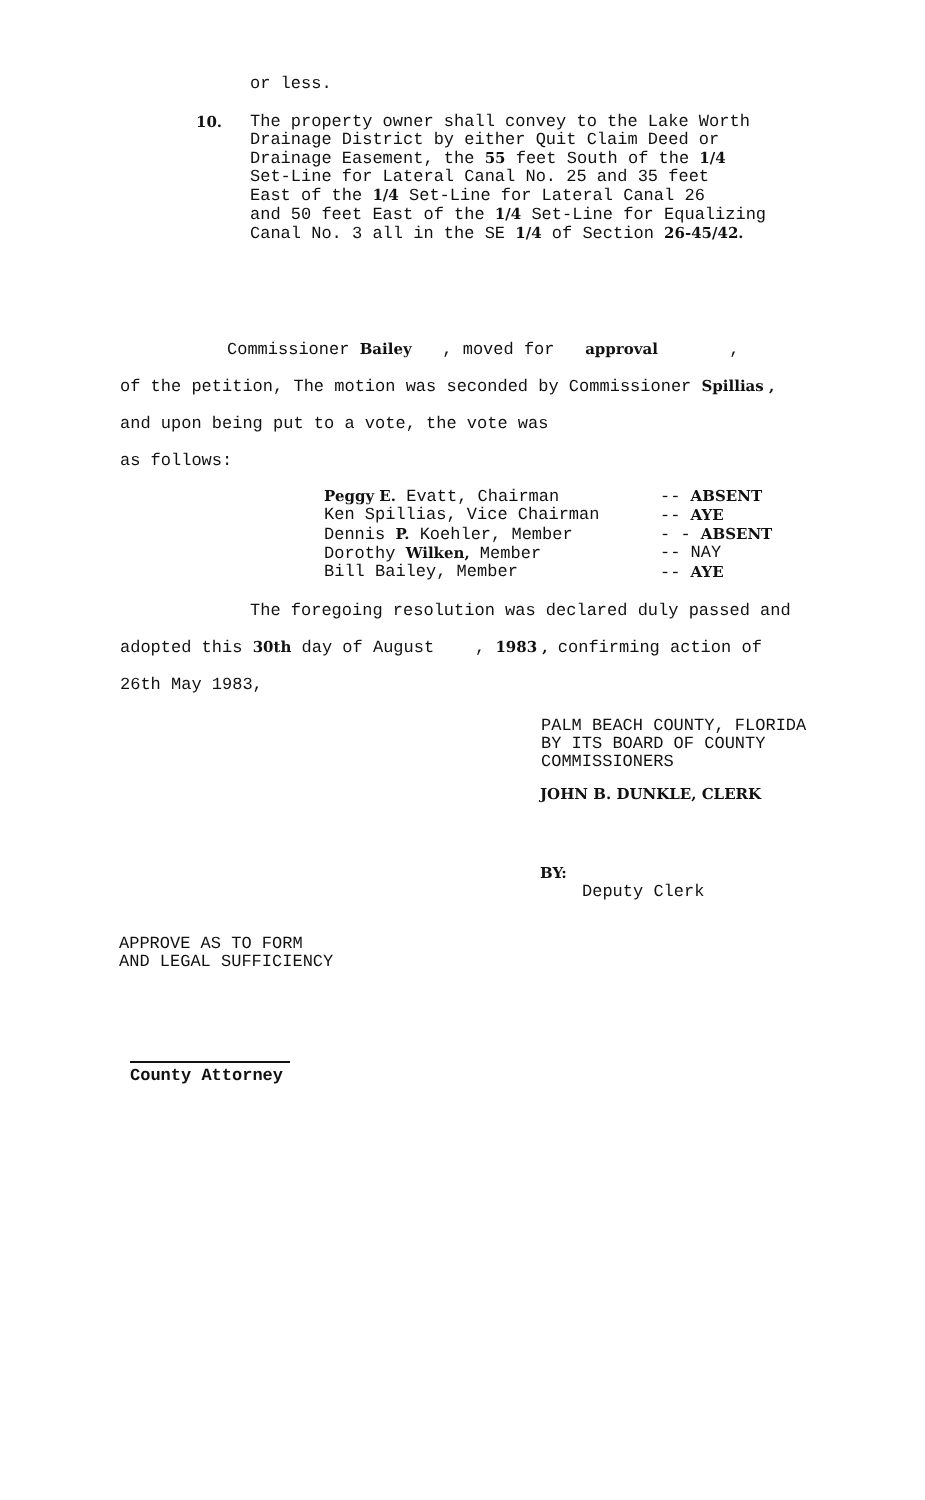or less.
10.
The property owner shall convey to the Lake Worth
Drainage District by either Quit Claim Deed or
Drainage Easement, the 55 feet South of the 1/4
Set-Line for Lateral Canal No. 25 and 35 feet
East of the 1/4 Set-Line for Lateral Canal 26
and 50 feet East of the 1/4 Set-Line for Equalizing
Canal No. 3 all in the SE 1/4 of Section 26-45/42.
Commissioner Bailey , moved for approval ,
of the petition, The motion was seconded by Commissioner Spillias ,
and upon being put to a vote, the vote was
as follows:
| Peggy E. Evatt, Chairman | -- ABSENT |
| Ken Spillias, Vice Chairman | -- AYE |
| Dennis P. Koehler, Member | - - ABSENT |
| Dorothy Wilken, Member | -- NAY |
| Bill Bailey, Member | -- AYE |
The foregoing resolution was declared duly passed and
adopted this 30th day of August , 1983 , confirming action of
26th May 1983,
PALM BEACH COUNTY, FLORIDA
BY ITS BOARD OF COUNTY
COMMISSIONERS
JOHN B. DUNKLE, CLERK
BY:
Deputy Clerk
APPROVE AS TO FORM
AND LEGAL SUFFICIENCY
County Attorney